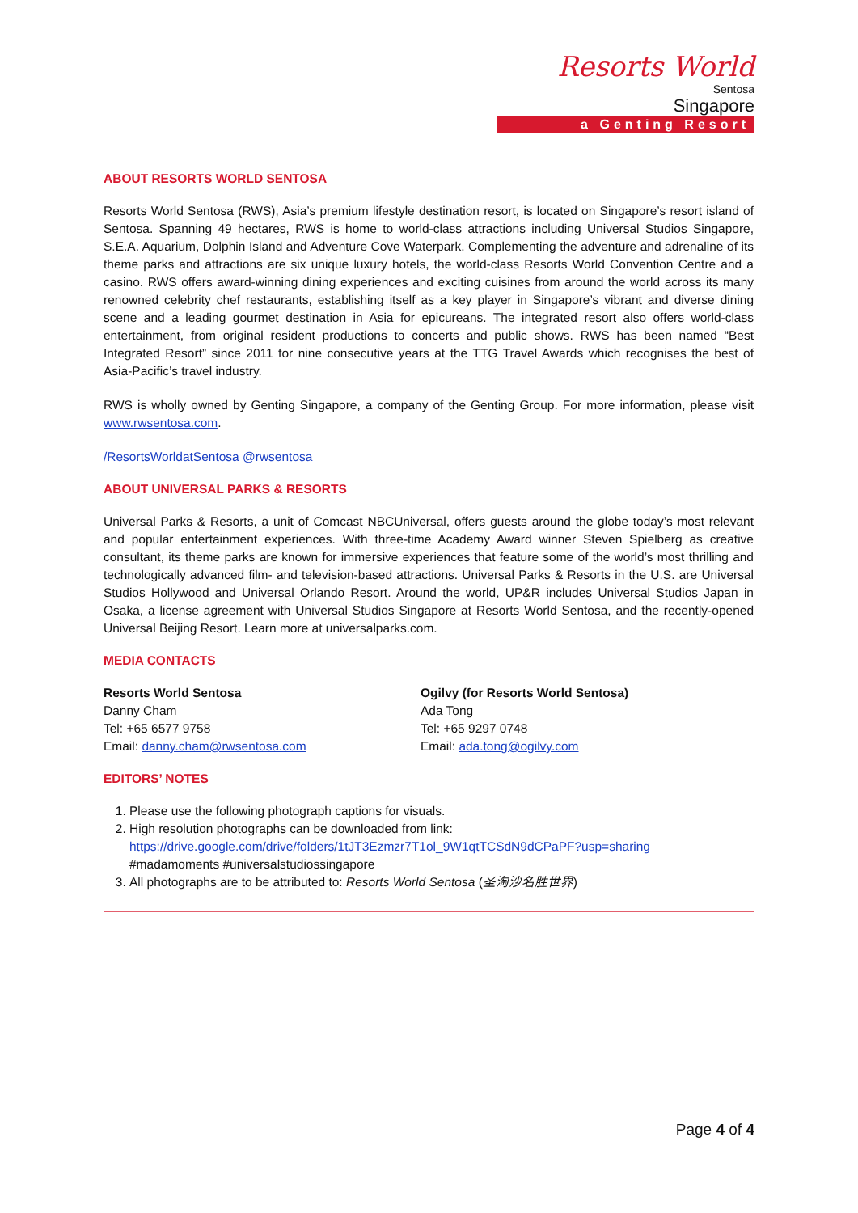Resorts World
Sentosa
Singapore
a Genting Resort
ABOUT RESORTS WORLD SENTOSA
Resorts World Sentosa (RWS), Asia’s premium lifestyle destination resort, is located on Singapore’s resort island of Sentosa. Spanning 49 hectares, RWS is home to world-class attractions including Universal Studios Singapore, S.E.A. Aquarium, Dolphin Island and Adventure Cove Waterpark. Complementing the adventure and adrenaline of its theme parks and attractions are six unique luxury hotels, the world-class Resorts World Convention Centre and a casino. RWS offers award-winning dining experiences and exciting cuisines from around the world across its many renowned celebrity chef restaurants, establishing itself as a key player in Singapore’s vibrant and diverse dining scene and a leading gourmet destination in Asia for epicureans. The integrated resort also offers world-class entertainment, from original resident productions to concerts and public shows. RWS has been named “Best Integrated Resort” since 2011 for nine consecutive years at the TTG Travel Awards which recognises the best of Asia-Pacific’s travel industry.
RWS is wholly owned by Genting Singapore, a company of the Genting Group. For more information, please visit www.rwsentosa.com.
/ResortsWorldatSentosa @rwsentosa
ABOUT UNIVERSAL PARKS & RESORTS
Universal Parks & Resorts, a unit of Comcast NBCUniversal, offers guests around the globe today’s most relevant and popular entertainment experiences. With three-time Academy Award winner Steven Spielberg as creative consultant, its theme parks are known for immersive experiences that feature some of the world’s most thrilling and technologically advanced film- and television-based attractions. Universal Parks & Resorts in the U.S. are Universal Studios Hollywood and Universal Orlando Resort. Around the world, UP&R includes Universal Studios Japan in Osaka, a license agreement with Universal Studios Singapore at Resorts World Sentosa, and the recently-opened Universal Beijing Resort. Learn more at universalparks.com.
MEDIA CONTACTS
Resorts World Sentosa
Danny Cham
Tel: +65 6577 9758
Email: danny.cham@rwsentosa.com
Ogilvy (for Resorts World Sentosa)
Ada Tong
Tel: +65 9297 0748
Email: ada.tong@ogilvy.com
EDITORS’ NOTES
1. Please use the following photograph captions for visuals.
2. High resolution photographs can be downloaded from link:
https://drive.google.com/drive/folders/1tJT3Ezmzr7T1ol_9W1qtTCSdN9dCPaPF?usp=sharing
#madamoments #universalstudiossingapore
3. All photographs are to be attributed to: Resorts World Sentosa (圣淘沙名胜世界)
Page 4 of 4